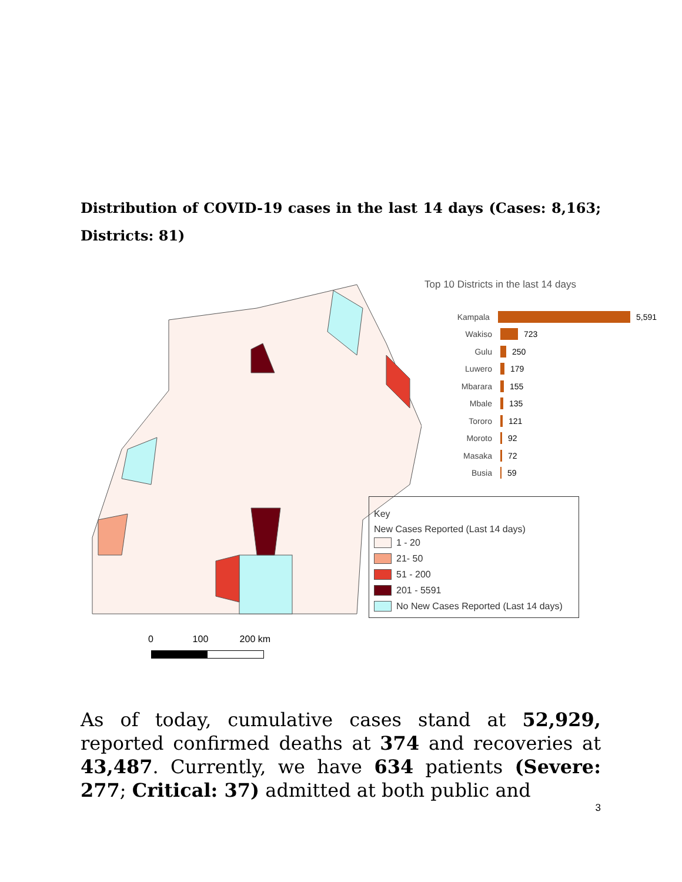Distribution of COVID-19 cases in the last 14 days (Cases: 8,163; Districts: 81)
0 100 200 km
Top 10 Districts in the last 14 days
Kampala 5,591
Wakiso 723
Gulu 250
Luwero 179
Mbarara 155
Mbale 135
Tororo 121
Moroto 92
Masaka 72
Busia 59
Key
New Cases Reported (Last 14 days)
1 - 20
21- 50
51 - 200
201 - 5591
No New Cases Reported (Last 14 days)
As of today, cumulative cases stand at 52,929, reported confirmed deaths at 374 and recoveries at 43,487. Currently, we have 634 patients (Severe: 277; Critical: 37) admitted at both public and
3